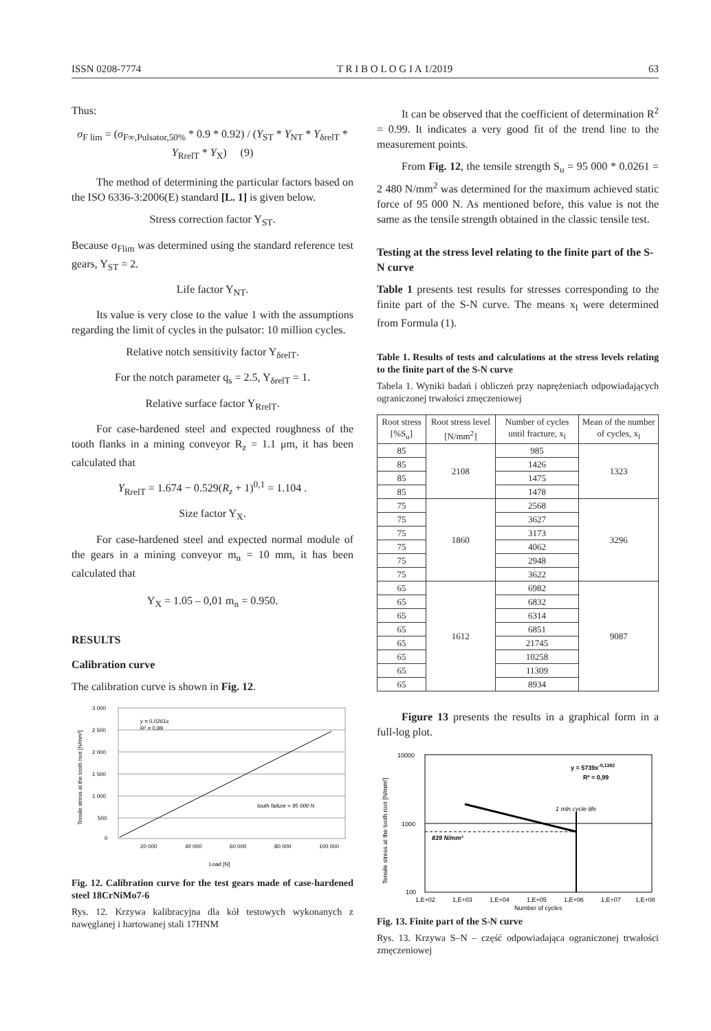ISSN 0208-7774 T R I B O L O G I A 1/2019 63
Thus:
σ<sub>F lim</sub> = (σ<sub>F∞,Pulsator,50%</sub> * 0.9 * 0.92) / (Y<sub>ST</sub> * Y<sub>NT</sub> * Y<sub>δrelT</sub> * Y<sub>RrelT</sub> * Y<sub>X</sub>) (9)
The method of determining the particular factors based on the ISO 6336-3:2006(E) standard [L. 1] is given below.
Stress correction factor Y<sub>ST</sub>.
Because σ<sub>Flim</sub> was determined using the standard reference test gears, Y<sub>ST</sub> = 2.
Life factor Y<sub>NT</sub>.
Its value is very close to the value 1 with the assumptions regarding the limit of cycles in the pulsator: 10 million cycles.
Relative notch sensitivity factor Y<sub>δrelT</sub>.
For the notch parameter q<sub>s</sub> = 2.5, Y<sub>δrelT</sub> = 1.
Relative surface factor Y<sub>RrelT</sub>.
For case-hardened steel and expected roughness of the tooth flanks in a mining conveyor R<sub>z</sub> = 1.1 μm, it has been calculated that
Y<sub>RrelT</sub> = 1.674 − 0.529(R<sub>z</sub> + 1)<sup>0,1</sup> = 1.104 .
Size factor Y<sub>X</sub>.
For case-hardened steel and expected normal module of the gears in a mining conveyor m<sub>n</sub> = 10 mm, it has been calculated that
Y<sub>X</sub> = 1.05 – 0,01 m<sub>n</sub> = 0.950.
RESULTS
Calibration curve
The calibration curve is shown in Fig. 12.
3 000
2 500
2 000
1 500
1 000
500
0
20 000
40 000
60 000
80 000
100 000
Load [N]
y = 0,0261x
R² = 0,99
tooth failure > 95 000 N
Tensile stress at the tooth root [N/mm²]
Fig. 12. Calibration curve for the test gears made of case-hardened steel 18CrNiMo7-6
Rys. 12. Krzywa kalibracyjna dla kół testowych wykonanych z nawęglanej i hartowanej stali 17HNM
It can be observed that the coefficient of determination R<sup>2</sup> = 0.99. It indicates a very good fit of the trend line to the measurement points.
From Fig. 12, the tensile strength S<sub>u</sub> = 95 000 * 0.0261 = 2 480 N/mm<sup>2</sup> was determined for the maximum achieved static force of 95 000 N. As mentioned before, this value is not the same as the tensile strength obtained in the classic tensile test.
Testing at the stress level relating to the finite part of the S-N curve
Table 1 presents test results for stresses corresponding to the finite part of the S-N curve. The means x<sub>l</sub> were determined from Formula (1).
Table 1. Results of tests and calculations at the stress levels relating to the finite part of the S-N curve
Tabela 1. Wyniki badań i obliczeń przy naprężeniach odpowiadających ograniczonej trwałości zmęczeniowej
| Root stress [%S<sub>u</sub>] | Root stress level [N/mm<sup>2</sup>] | Number of cycles until fracture, x<sub>l</sub> | Mean of the number of cycles, x<sub>l</sub> |
| --- | --- | --- | --- |
| 85 | 2108 | 985 | 1323 |
| 85 | | 1426 | |
| 85 | | 1475 | |
| 85 | | 1478 | |
| 75 | 1860 | 2568 | 3296 |
| 75 | | 3627 | |
| 75 | | 3173 | |
| 75 | | 4062 | |
| 75 | | 2948 | |
| 75 | | 3622 | |
| 65 | 1612 | 6982 | 9087 |
| 65 | | 6832 | |
| 65 | | 6314 | |
| 65 | | 6851 | |
| 65 | | 21745 | |
| 65 | | 10258 | |
| 65 | | 11309 | |
| 65 | | 8934 | |
Figure 13 presents the results in a graphical form in a full-log plot.
10000
1000
100
1,E+02
1,E+03
1,E+04
1,E+05
1,E+06
1,E+07
1,E+08
Number of cycles
y = 5739x-0,1392
R² = 0,99
1 mln cycle life
839 N/mm²
Tensile stress at the tooth root [N/mm²]
Fig. 13. Finite part of the S-N curve
Rys. 13. Krzywa S–N – część odpowiadająca ograniczonej trwałości zmęczeniowej